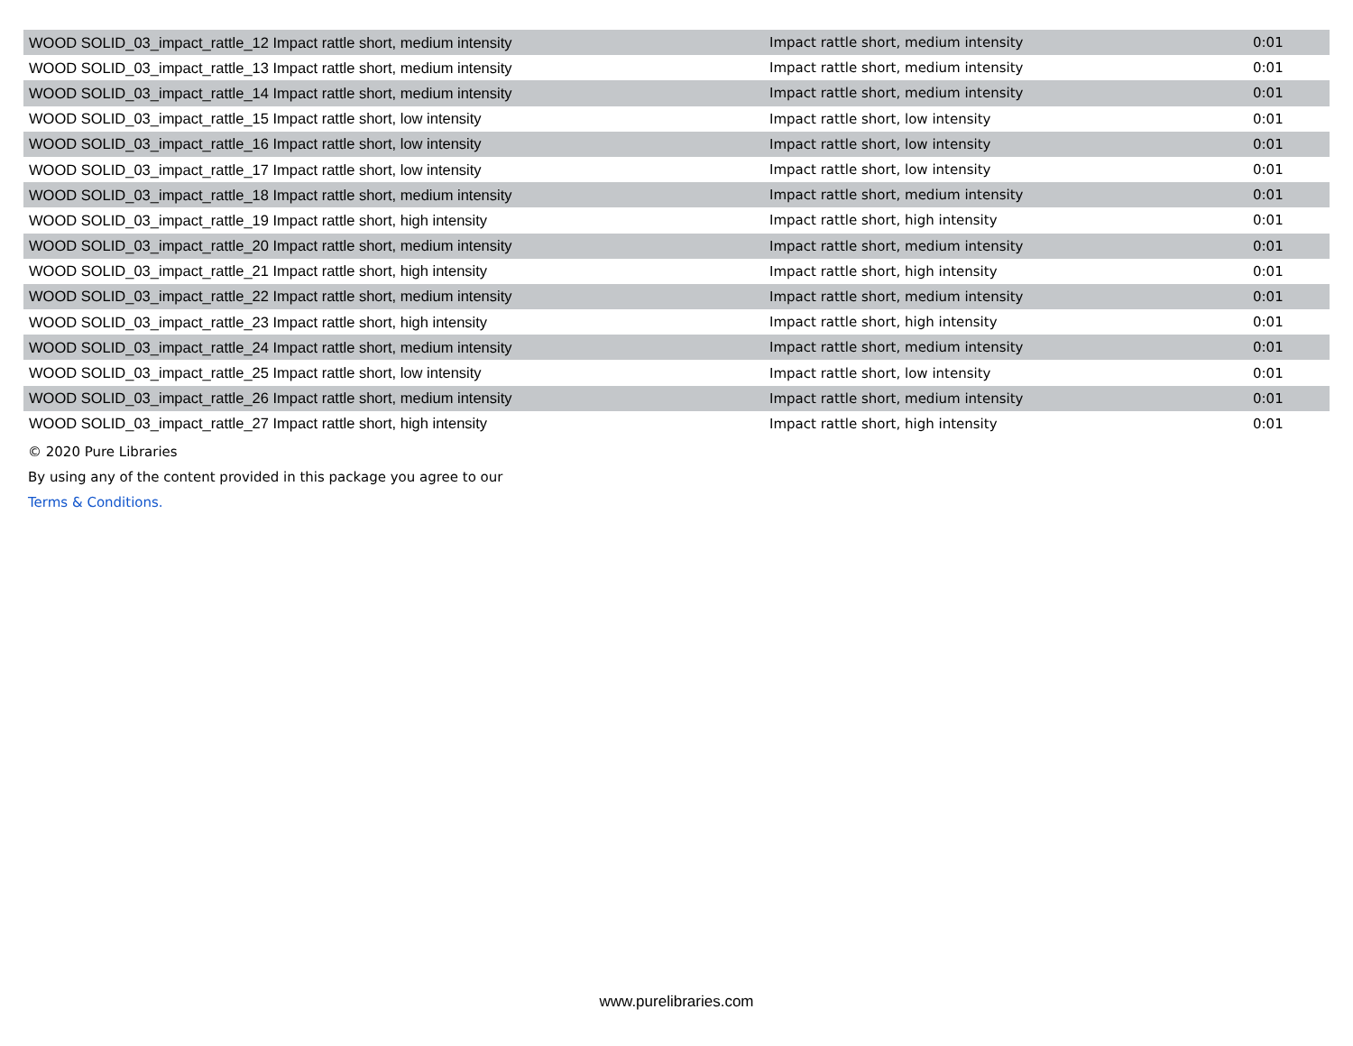| WOOD SOLID_03_impact_rattle_12 Impact rattle short, medium intensity | Impact rattle short, medium intensity | 0:01 |
| WOOD SOLID_03_impact_rattle_13 Impact rattle short, medium intensity | Impact rattle short, medium intensity | 0:01 |
| WOOD SOLID_03_impact_rattle_14 Impact rattle short, medium intensity | Impact rattle short, medium intensity | 0:01 |
| WOOD SOLID_03_impact_rattle_15 Impact rattle short, low intensity | Impact rattle short, low intensity | 0:01 |
| WOOD SOLID_03_impact_rattle_16 Impact rattle short, low intensity | Impact rattle short, low intensity | 0:01 |
| WOOD SOLID_03_impact_rattle_17 Impact rattle short, low intensity | Impact rattle short, low intensity | 0:01 |
| WOOD SOLID_03_impact_rattle_18 Impact rattle short, medium intensity | Impact rattle short, medium intensity | 0:01 |
| WOOD SOLID_03_impact_rattle_19 Impact rattle short, high intensity | Impact rattle short, high intensity | 0:01 |
| WOOD SOLID_03_impact_rattle_20 Impact rattle short, medium intensity | Impact rattle short, medium intensity | 0:01 |
| WOOD SOLID_03_impact_rattle_21 Impact rattle short, high intensity | Impact rattle short, high intensity | 0:01 |
| WOOD SOLID_03_impact_rattle_22 Impact rattle short, medium intensity | Impact rattle short, medium intensity | 0:01 |
| WOOD SOLID_03_impact_rattle_23 Impact rattle short, high intensity | Impact rattle short, high intensity | 0:01 |
| WOOD SOLID_03_impact_rattle_24 Impact rattle short, medium intensity | Impact rattle short, medium intensity | 0:01 |
| WOOD SOLID_03_impact_rattle_25 Impact rattle short, low intensity | Impact rattle short, low intensity | 0:01 |
| WOOD SOLID_03_impact_rattle_26 Impact rattle short, medium intensity | Impact rattle short, medium intensity | 0:01 |
| WOOD SOLID_03_impact_rattle_27 Impact rattle short, high intensity | Impact rattle short, high intensity | 0:01 |
© 2020 Pure Libraries
By using any of the content provided in this package you agree to our
Terms & Conditions.
www.purelibraries.com